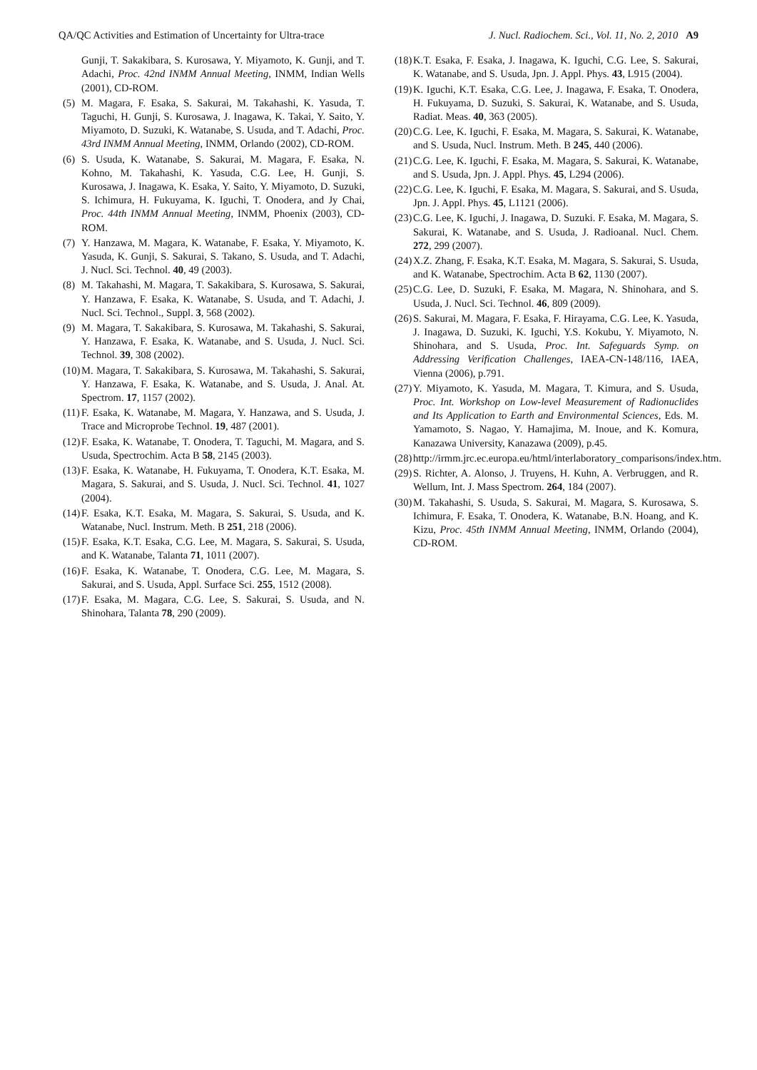QA/QC Activities and Estimation of Uncertainty for Ultra-trace J. Nucl. Radiochem. Sci., Vol. 11, No. 2, 2010 A9
Gunji, T. Sakakibara, S. Kurosawa, Y. Miyamoto, K. Gunji, and T. Adachi, Proc. 42nd INMM Annual Meeting, INMM, Indian Wells (2001), CD-ROM.
(5) M. Magara, F. Esaka, S. Sakurai, M. Takahashi, K. Yasuda, T. Taguchi, H. Gunji, S. Kurosawa, J. Inagawa, K. Takai, Y. Saito, Y. Miyamoto, D. Suzuki, K. Watanabe, S. Usuda, and T. Adachi, Proc. 43rd INMM Annual Meeting, INMM, Orlando (2002), CD-ROM.
(6) S. Usuda, K. Watanabe, S. Sakurai, M. Magara, F. Esaka, N. Kohno, M. Takahashi, K. Yasuda, C.G. Lee, H. Gunji, S. Kurosawa, J. Inagawa, K. Esaka, Y. Saito, Y. Miyamoto, D. Suzuki, S. Ichimura, H. Fukuyama, K. Iguchi, T. Onodera, and Jy Chai, Proc. 44th INMM Annual Meeting, INMM, Phoenix (2003), CD-ROM.
(7) Y. Hanzawa, M. Magara, K. Watanabe, F. Esaka, Y. Miyamoto, K. Yasuda, K. Gunji, S. Sakurai, S. Takano, S. Usuda, and T. Adachi, J. Nucl. Sci. Technol. 40, 49 (2003).
(8) M. Takahashi, M. Magara, T. Sakakibara, S. Kurosawa, S. Sakurai, Y. Hanzawa, F. Esaka, K. Watanabe, S. Usuda, and T. Adachi, J. Nucl. Sci. Technol., Suppl. 3, 568 (2002).
(9) M. Magara, T. Sakakibara, S. Kurosawa, M. Takahashi, S. Sakurai, Y. Hanzawa, F. Esaka, K. Watanabe, and S. Usuda, J. Nucl. Sci. Technol. 39, 308 (2002).
(10) M. Magara, T. Sakakibara, S. Kurosawa, M. Takahashi, S. Sakurai, Y. Hanzawa, F. Esaka, K. Watanabe, and S. Usuda, J. Anal. At. Spectrom. 17, 1157 (2002).
(11) F. Esaka, K. Watanabe, M. Magara, Y. Hanzawa, and S. Usuda, J. Trace and Microprobe Technol. 19, 487 (2001).
(12) F. Esaka, K. Watanabe, T. Onodera, T. Taguchi, M. Magara, and S. Usuda, Spectrochim. Acta B 58, 2145 (2003).
(13) F. Esaka, K. Watanabe, H. Fukuyama, T. Onodera, K.T. Esaka, M. Magara, S. Sakurai, and S. Usuda, J. Nucl. Sci. Technol. 41, 1027 (2004).
(14) F. Esaka, K.T. Esaka, M. Magara, S. Sakurai, S. Usuda, and K. Watanabe, Nucl. Instrum. Meth. B 251, 218 (2006).
(15) F. Esaka, K.T. Esaka, C.G. Lee, M. Magara, S. Sakurai, S. Usuda, and K. Watanabe, Talanta 71, 1011 (2007).
(16) F. Esaka, K. Watanabe, T. Onodera, C.G. Lee, M. Magara, S. Sakurai, and S. Usuda, Appl. Surface Sci. 255, 1512 (2008).
(17) F. Esaka, M. Magara, C.G. Lee, S. Sakurai, S. Usuda, and N. Shinohara, Talanta 78, 290 (2009).
(18) K.T. Esaka, F. Esaka, J. Inagawa, K. Iguchi, C.G. Lee, S. Sakurai, K. Watanabe, and S. Usuda, Jpn. J. Appl. Phys. 43, L915 (2004).
(19) K. Iguchi, K.T. Esaka, C.G. Lee, J. Inagawa, F. Esaka, T. Onodera, H. Fukuyama, D. Suzuki, S. Sakurai, K. Watanabe, and S. Usuda, Radiat. Meas. 40, 363 (2005).
(20) C.G. Lee, K. Iguchi, F. Esaka, M. Magara, S. Sakurai, K. Watanabe, and S. Usuda, Nucl. Instrum. Meth. B 245, 440 (2006).
(21) C.G. Lee, K. Iguchi, F. Esaka, M. Magara, S. Sakurai, K. Watanabe, and S. Usuda, Jpn. J. Appl. Phys. 45, L294 (2006).
(22) C.G. Lee, K. Iguchi, F. Esaka, M. Magara, S. Sakurai, and S. Usuda, Jpn. J. Appl. Phys. 45, L1121 (2006).
(23) C.G. Lee, K. Iguchi, J. Inagawa, D. Suzuki. F. Esaka, M. Magara, S. Sakurai, K. Watanabe, and S. Usuda, J. Radioanal. Nucl. Chem. 272, 299 (2007).
(24) X.Z. Zhang, F. Esaka, K.T. Esaka, M. Magara, S. Sakurai, S. Usuda, and K. Watanabe, Spectrochim. Acta B 62, 1130 (2007).
(25) C.G. Lee, D. Suzuki, F. Esaka, M. Magara, N. Shinohara, and S. Usuda, J. Nucl. Sci. Technol. 46, 809 (2009).
(26) S. Sakurai, M. Magara, F. Esaka, F. Hirayama, C.G. Lee, K. Yasuda, J. Inagawa, D. Suzuki, K. Iguchi, Y.S. Kokubu, Y. Miyamoto, N. Shinohara, and S. Usuda, Proc. Int. Safeguards Symp. on Addressing Verification Challenges, IAEA-CN-148/116, IAEA, Vienna (2006), p.791.
(27) Y. Miyamoto, K. Yasuda, M. Magara, T. Kimura, and S. Usuda, Proc. Int. Workshop on Low-level Measurement of Radionuclides and Its Application to Earth and Environmental Sciences, Eds. M. Yamamoto, S. Nagao, Y. Hamajima, M. Inoue, and K. Komura, Kanazawa University, Kanazawa (2009), p.45.
(28) http://irmm.jrc.ec.europa.eu/html/interlaboratory_comparisons/index.htm.
(29) S. Richter, A. Alonso, J. Truyens, H. Kuhn, A. Verbruggen, and R. Wellum, Int. J. Mass Spectrom. 264, 184 (2007).
(30) M. Takahashi, S. Usuda, S. Sakurai, M. Magara, S. Kurosawa, S. Ichimura, F. Esaka, T. Onodera, K. Watanabe, B.N. Hoang, and K. Kizu, Proc. 45th INMM Annual Meeting, INMM, Orlando (2004), CD-ROM.